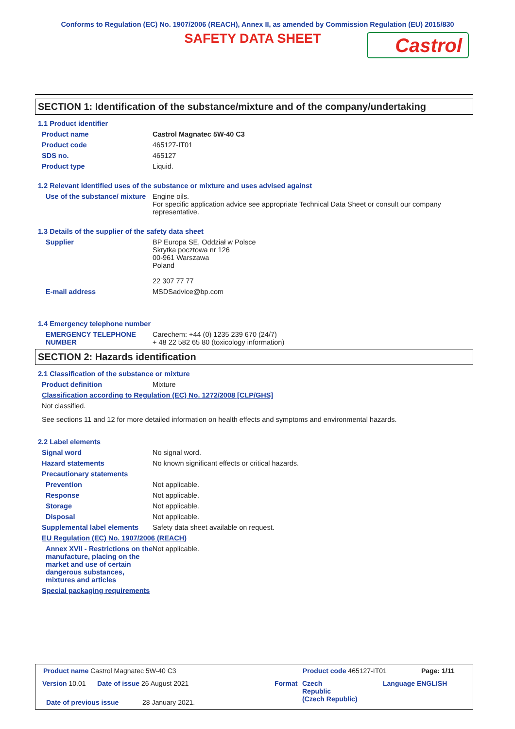Conforms to Regulation (EC) No. 1907/2006 (REACH), Annex II, as amended by Commission Regulation (EU) 2015/830
SAFETY DATA SHEET
Castrol
SECTION 1: Identification of the substance/mixture and of the company/undertaking
1.1 Product identifier
Product name Castrol Magnatec 5W-40 C3
Product code 465127-IT01
SDS no. 465127
Product type Liquid.
1.2 Relevant identified uses of the substance or mixture and uses advised against
Use of the substance/ mixture
Engine oils.
For specific application advice see appropriate Technical Data Sheet or consult our company representative.
1.3 Details of the supplier of the safety data sheet
Supplier BP Europa SE, Oddział w Polsce
Skrytka pocztowa nr 126
00-961 Warszawa
Poland
22 307 77 77
E-mail address MSDSadvice@bp.com
1.4 Emergency telephone number
EMERGENCY TELEPHONE NUMBER
Carechem: +44 (0) 1235 239 670 (24/7)
+ 48 22 582 65 80 (toxicology information)
SECTION 2: Hazards identification
2.1 Classification of the substance or mixture
Product definition Mixture
Classification according to Regulation (EC) No. 1272/2008 [CLP/GHS]
Not classified.
See sections 11 and 12 for more detailed information on health effects and symptoms and environmental hazards.
2.2 Label elements
Signal word No signal word.
Hazard statements No known significant effects or critical hazards.
Precautionary statements
Prevention Not applicable.
Response Not applicable.
Storage Not applicable.
Disposal Not applicable.
Supplemental label elements
Safety data sheet available on request.
EU Regulation (EC) No. 1907/2006 (REACH)
Annex XVII - Restrictions on the manufacture, placing on the market and use of certain dangerous substances, mixtures and articles
Not applicable.
Special packaging requirements
Product name Castrol Magnatec 5W-40 C3
Product code 465127-IT01 Page: 1/11
Version 10.01 Date of issue 26 August 2021 Format
Czech
Republic
(Czech Republic)
Language ENGLISH
Date of previous issue 28 January 2021.